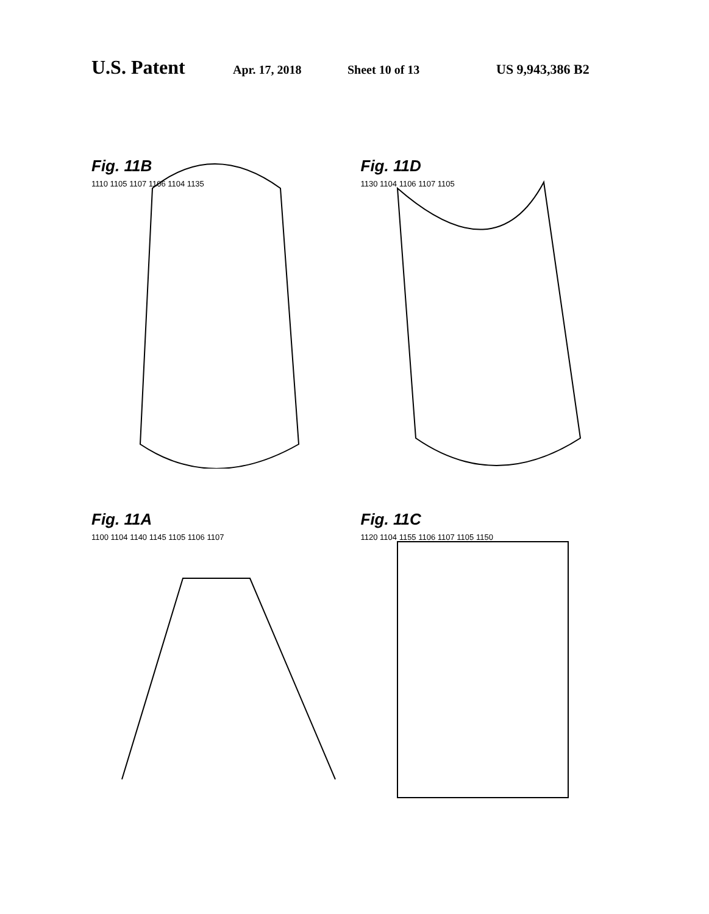U.S. Patent Apr. 17, 2018 Sheet 10 of 13 US 9,943,386 B2
Fig. 11B
1110 1105 1107 1106 1104 1135
Fig. 11D
1130 1104 1106 1107 1105
Fig. 11A
1100 1104 1140 1145 1105 1106 1107
Fig. 11C
1120 1104 1155 1106 1107 1105 1150